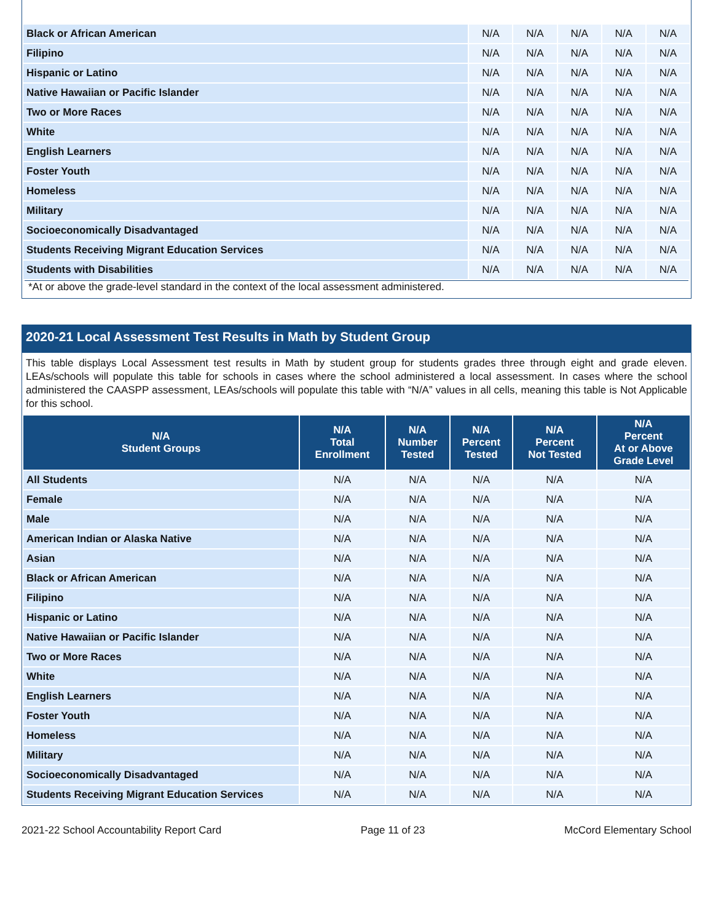| Black or African American | N/A | N/A | N/A | N/A | N/A |
| Filipino | N/A | N/A | N/A | N/A | N/A |
| Hispanic or Latino | N/A | N/A | N/A | N/A | N/A |
| Native Hawaiian or Pacific Islander | N/A | N/A | N/A | N/A | N/A |
| Two or More Races | N/A | N/A | N/A | N/A | N/A |
| White | N/A | N/A | N/A | N/A | N/A |
| English Learners | N/A | N/A | N/A | N/A | N/A |
| Foster Youth | N/A | N/A | N/A | N/A | N/A |
| Homeless | N/A | N/A | N/A | N/A | N/A |
| Military | N/A | N/A | N/A | N/A | N/A |
| Socioeconomically Disadvantaged | N/A | N/A | N/A | N/A | N/A |
| Students Receiving Migrant Education Services | N/A | N/A | N/A | N/A | N/A |
| Students with Disabilities | N/A | N/A | N/A | N/A | N/A |
*At or above the grade-level standard in the context of the local assessment administered.
2020-21 Local Assessment Test Results in Math by Student Group
This table displays Local Assessment test results in Math by student group for students grades three through eight and grade eleven. LEAs/schools will populate this table for schools in cases where the school administered a local assessment. In cases where the school administered the CAASPP assessment, LEAs/schools will populate this table with “N/A” values in all cells, meaning this table is Not Applicable for this school.
| N/A Student Groups | N/A Total Enrollment | N/A Number Tested | N/A Percent Tested | N/A Percent Not Tested | N/A Percent At or Above Grade Level |
| --- | --- | --- | --- | --- | --- |
| All Students | N/A | N/A | N/A | N/A | N/A |
| Female | N/A | N/A | N/A | N/A | N/A |
| Male | N/A | N/A | N/A | N/A | N/A |
| American Indian or Alaska Native | N/A | N/A | N/A | N/A | N/A |
| Asian | N/A | N/A | N/A | N/A | N/A |
| Black or African American | N/A | N/A | N/A | N/A | N/A |
| Filipino | N/A | N/A | N/A | N/A | N/A |
| Hispanic or Latino | N/A | N/A | N/A | N/A | N/A |
| Native Hawaiian or Pacific Islander | N/A | N/A | N/A | N/A | N/A |
| Two or More Races | N/A | N/A | N/A | N/A | N/A |
| White | N/A | N/A | N/A | N/A | N/A |
| English Learners | N/A | N/A | N/A | N/A | N/A |
| Foster Youth | N/A | N/A | N/A | N/A | N/A |
| Homeless | N/A | N/A | N/A | N/A | N/A |
| Military | N/A | N/A | N/A | N/A | N/A |
| Socioeconomically Disadvantaged | N/A | N/A | N/A | N/A | N/A |
| Students Receiving Migrant Education Services | N/A | N/A | N/A | N/A | N/A |
2021-22 School Accountability Report Card Page 11 of 23 McCord Elementary School